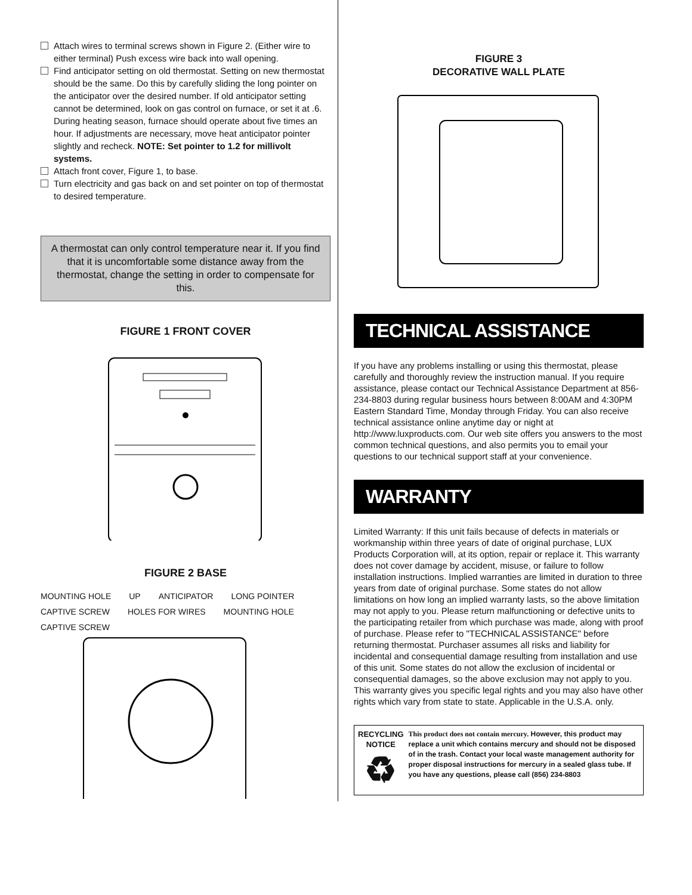Attach wires to terminal screws shown in Figure 2. (Either wire to either terminal) Push excess wire back into wall opening.
Find anticipator setting on old thermostat. Setting on new thermostat should be the same. Do this by carefully sliding the long pointer on the anticipator over the desired number. If old anticipator setting cannot be determined, look on gas control on furnace, or set it at .6. During heating season, furnace should operate about five times an hour. If adjustments are necessary, move heat anticipator pointer slightly and recheck. NOTE: Set pointer to 1.2 for millivolt systems.
Attach front cover, Figure 1, to base.
Turn electricity and gas back on and set pointer on top of thermostat to desired temperature.
A thermostat can only control temperature near it. If you find that it is uncomfortable some distance away from the thermostat, change the setting in order to compensate for this.
FIGURE 1 FRONT COVER
FIGURE 2 BASE
MOUNTING HOLE UP ANTICIPATOR LONG POINTER CAPTIVE SCREW HOLES FOR WIRES MOUNTING HOLE CAPTIVE SCREW
FIGURE 3
DECORATIVE WALL PLATE
TECHNICAL ASSISTANCE
If you have any problems installing or using this thermostat, please carefully and thoroughly review the instruction manual. If you require assistance, please contact our Technical Assistance Department at 856-234-8803 during regular business hours between 8:00AM and 4:30PM Eastern Standard Time, Monday through Friday. You can also receive technical assistance online anytime day or night at http://www.luxproducts.com. Our web site offers you answers to the most common technical questions, and also permits you to email your questions to our technical support staff at your convenience.
WARRANTY
Limited Warranty: If this unit fails because of defects in materials or workmanship within three years of date of original purchase, LUX Products Corporation will, at its option, repair or replace it. This warranty does not cover damage by accident, misuse, or failure to follow installation instructions. Implied warranties are limited in duration to three years from date of original purchase. Some states do not allow limitations on how long an implied warranty lasts, so the above limitation may not apply to you. Please return malfunctioning or defective units to the participating retailer from which purchase was made, along with proof of purchase. Please refer to "TECHNICAL ASSISTANCE" before returning thermostat. Purchaser assumes all risks and liability for incidental and consequential damage resulting from installation and use of this unit. Some states do not allow the exclusion of incidental or consequential damages, so the above exclusion may not apply to you. This warranty gives you specific legal rights and you may also have other rights which vary from state to state. Applicable in the U.S.A. only.
RECYCLING
NOTICE
♻
This product does not contain mercury. However, this product may replace a unit which contains mercury and should not be disposed of in the trash. Contact your local waste management authority for proper disposal instructions for mercury in a sealed glass tube. If you have any questions, please call (856) 234-8803